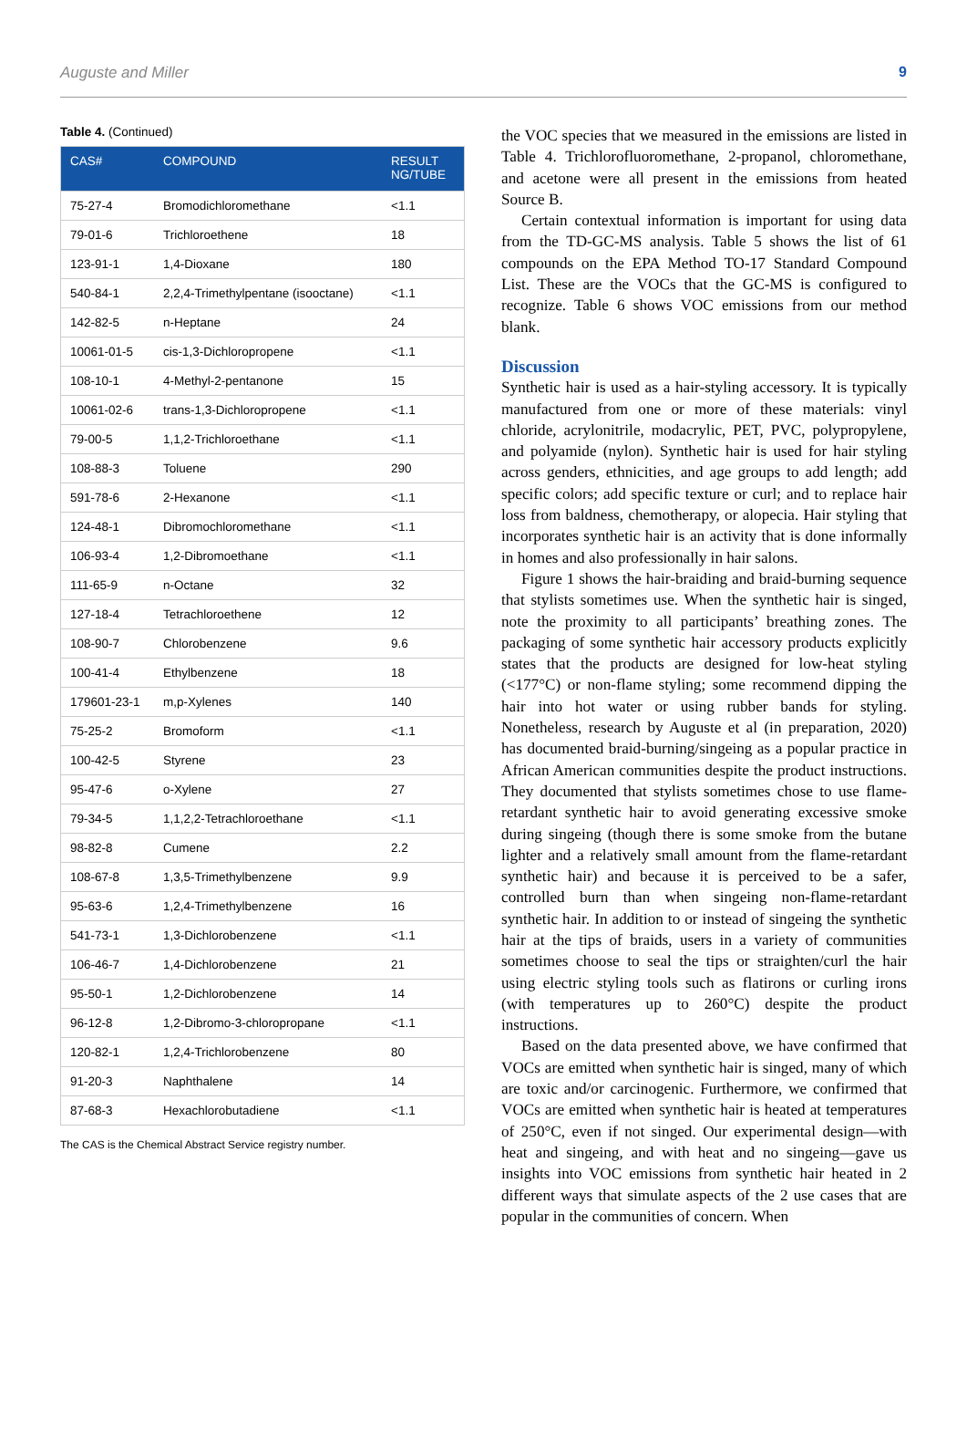Auguste and Miller 9
Table 4. (Continued)
| CAS# | COMPOUND | RESULT NG/TUBE |
| --- | --- | --- |
| 75-27-4 | Bromodichloromethane | <1.1 |
| 79-01-6 | Trichloroethene | 18 |
| 123-91-1 | 1,4-Dioxane | 180 |
| 540-84-1 | 2,2,4-Trimethylpentane (isooctane) | <1.1 |
| 142-82-5 | n-Heptane | 24 |
| 10061-01-5 | cis-1,3-Dichloropropene | <1.1 |
| 108-10-1 | 4-Methyl-2-pentanone | 15 |
| 10061-02-6 | trans-1,3-Dichloropropene | <1.1 |
| 79-00-5 | 1,1,2-Trichloroethane | <1.1 |
| 108-88-3 | Toluene | 290 |
| 591-78-6 | 2-Hexanone | <1.1 |
| 124-48-1 | Dibromochloromethane | <1.1 |
| 106-93-4 | 1,2-Dibromoethane | <1.1 |
| 111-65-9 | n-Octane | 32 |
| 127-18-4 | Tetrachloroethene | 12 |
| 108-90-7 | Chlorobenzene | 9.6 |
| 100-41-4 | Ethylbenzene | 18 |
| 179601-23-1 | m,p-Xylenes | 140 |
| 75-25-2 | Bromoform | <1.1 |
| 100-42-5 | Styrene | 23 |
| 95-47-6 | o-Xylene | 27 |
| 79-34-5 | 1,1,2,2-Tetrachloroethane | <1.1 |
| 98-82-8 | Cumene | 2.2 |
| 108-67-8 | 1,3,5-Trimethylbenzene | 9.9 |
| 95-63-6 | 1,2,4-Trimethylbenzene | 16 |
| 541-73-1 | 1,3-Dichlorobenzene | <1.1 |
| 106-46-7 | 1,4-Dichlorobenzene | 21 |
| 95-50-1 | 1,2-Dichlorobenzene | 14 |
| 96-12-8 | 1,2-Dibromo-3-chloropropane | <1.1 |
| 120-82-1 | 1,2,4-Trichlorobenzene | 80 |
| 91-20-3 | Naphthalene | 14 |
| 87-68-3 | Hexachlorobutadiene | <1.1 |
The CAS is the Chemical Abstract Service registry number.
the VOC species that we measured in the emissions are listed in Table 4. Trichlorofluoromethane, 2-propanol, chloromethane, and acetone were all present in the emissions from heated Source B.
Certain contextual information is important for using data from the TD-GC-MS analysis. Table 5 shows the list of 61 compounds on the EPA Method TO-17 Standard Compound List. These are the VOCs that the GC-MS is configured to recognize. Table 6 shows VOC emissions from our method blank.
Discussion
Synthetic hair is used as a hair-styling accessory. It is typically manufactured from one or more of these materials: vinyl chloride, acrylonitrile, modacrylic, PET, PVC, polypropylene, and polyamide (nylon). Synthetic hair is used for hair styling across genders, ethnicities, and age groups to add length; add specific colors; add specific texture or curl; and to replace hair loss from baldness, chemotherapy, or alopecia. Hair styling that incorporates synthetic hair is an activity that is done informally in homes and also professionally in hair salons.
Figure 1 shows the hair-braiding and braid-burning sequence that stylists sometimes use. When the synthetic hair is singed, note the proximity to all participants’ breathing zones. The packaging of some synthetic hair accessory products explicitly states that the products are designed for low-heat styling (<177°C) or non-flame styling; some recommend dipping the hair into hot water or using rubber bands for styling. Nonetheless, research by Auguste et al (in preparation, 2020) has documented braid-burning/singeing as a popular practice in African American communities despite the product instructions. They documented that stylists sometimes chose to use flame-retardant synthetic hair to avoid generating excessive smoke during singeing (though there is some smoke from the butane lighter and a relatively small amount from the flame-retardant synthetic hair) and because it is perceived to be a safer, controlled burn than when singeing non-flame-retardant synthetic hair. In addition to or instead of singeing the synthetic hair at the tips of braids, users in a variety of communities sometimes choose to seal the tips or straighten/curl the hair using electric styling tools such as flatirons or curling irons (with temperatures up to 260°C) despite the product instructions.
Based on the data presented above, we have confirmed that VOCs are emitted when synthetic hair is singed, many of which are toxic and/or carcinogenic. Furthermore, we confirmed that VOCs are emitted when synthetic hair is heated at temperatures of 250°C, even if not singed. Our experimental design—with heat and singeing, and with heat and no singeing—gave us insights into VOC emissions from synthetic hair heated in 2 different ways that simulate aspects of the 2 use cases that are popular in the communities of concern. When